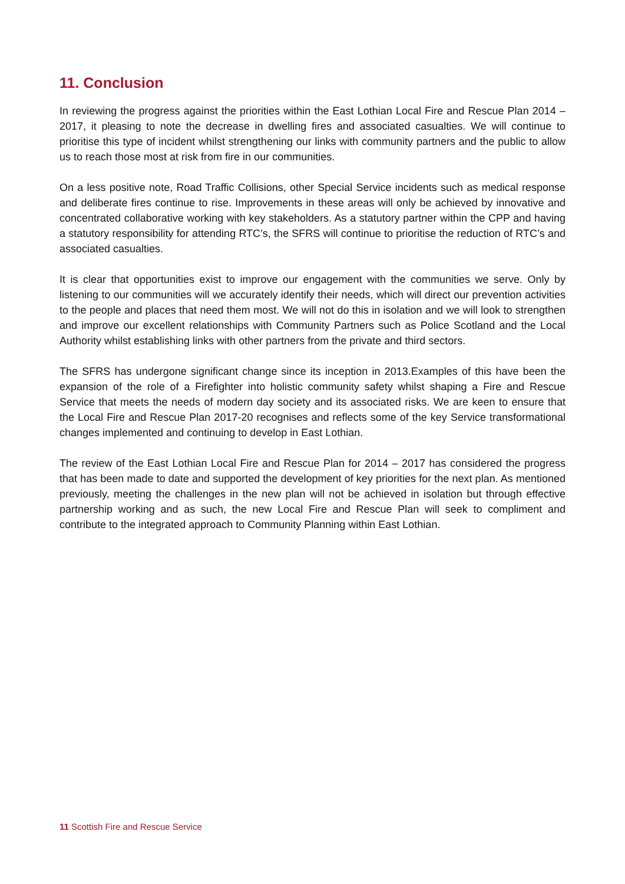11. Conclusion
In reviewing the progress against the priorities within the East Lothian Local Fire and Rescue Plan 2014 – 2017, it pleasing to note the decrease in dwelling fires and associated casualties. We will continue to prioritise this type of incident whilst strengthening our links with community partners and the public to allow us to reach those most at risk from fire in our communities.
On a less positive note, Road Traffic Collisions, other Special Service incidents such as medical response and deliberate fires continue to rise. Improvements in these areas will only be achieved by innovative and concentrated collaborative working with key stakeholders. As a statutory partner within the CPP and having a statutory responsibility for attending RTC’s, the SFRS will continue to prioritise the reduction of RTC’s and associated casualties.
It is clear that opportunities exist to improve our engagement with the communities we serve. Only by listening to our communities will we accurately identify their needs, which will direct our prevention activities to the people and places that need them most. We will not do this in isolation and we will look to strengthen and improve our excellent relationships with Community Partners such as Police Scotland and the Local Authority whilst establishing links with other partners from the private and third sectors.
The SFRS has undergone significant change since its inception in 2013.Examples of this have been the expansion of the role of a Firefighter into holistic community safety whilst shaping a Fire and Rescue Service that meets the needs of modern day society and its associated risks. We are keen to ensure that the Local Fire and Rescue Plan 2017-20 recognises and reflects some of the key Service transformational changes implemented and continuing to develop in East Lothian.
The review of the East Lothian Local Fire and Rescue Plan for 2014 – 2017 has considered the progress that has been made to date and supported the development of key priorities for the next plan. As mentioned previously, meeting the challenges in the new plan will not be achieved in isolation but through effective partnership working and as such, the new Local Fire and Rescue Plan will seek to compliment and contribute to the integrated approach to Community Planning within East Lothian.
11 Scottish Fire and Rescue Service